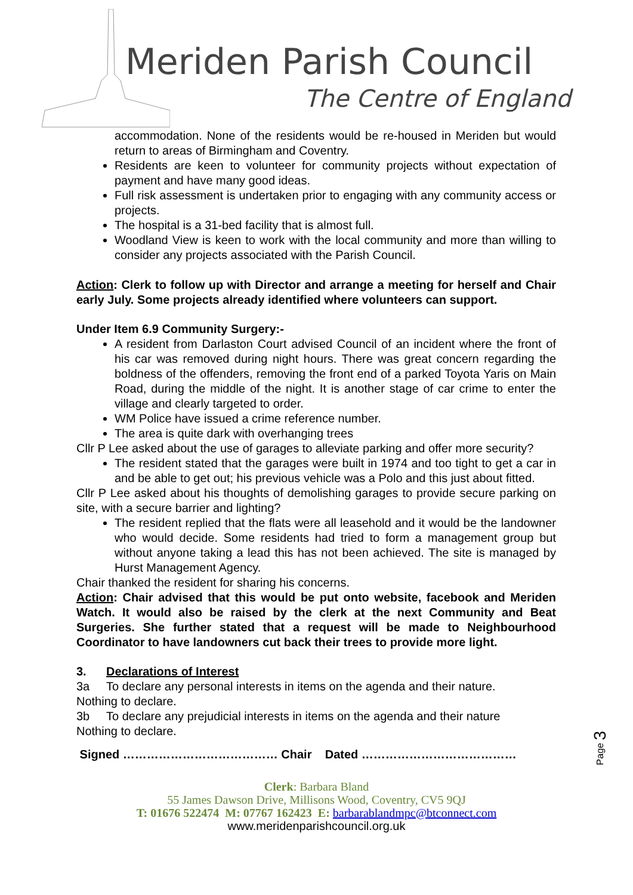Meriden Parish Council
The Centre of England
accommodation. None of the residents would be re-housed in Meriden but would return to areas of Birmingham and Coventry.
Residents are keen to volunteer for community projects without expectation of payment and have many good ideas.
Full risk assessment is undertaken prior to engaging with any community access or projects.
The hospital is a 31-bed facility that is almost full.
Woodland View is keen to work with the local community and more than willing to consider any projects associated with the Parish Council.
Action: Clerk to follow up with Director and arrange a meeting for herself and Chair early July. Some projects already identified where volunteers can support.
Under Item 6.9 Community Surgery:-
A resident from Darlaston Court advised Council of an incident where the front of his car was removed during night hours. There was great concern regarding the boldness of the offenders, removing the front end of a parked Toyota Yaris on Main Road, during the middle of the night. It is another stage of car crime to enter the village and clearly targeted to order.
WM Police have issued a crime reference number.
The area is quite dark with overhanging trees
Cllr P Lee asked about the use of garages to alleviate parking and offer more security?
The resident stated that the garages were built in 1974 and too tight to get a car in and be able to get out; his previous vehicle was a Polo and this just about fitted.
Cllr P Lee asked about his thoughts of demolishing garages to provide secure parking on site, with a secure barrier and lighting?
The resident replied that the flats were all leasehold and it would be the landowner who would decide. Some residents had tried to form a management group but without anyone taking a lead this has not been achieved. The site is managed by Hurst Management Agency.
Chair thanked the resident for sharing his concerns.
Action: Chair advised that this would be put onto website, facebook and Meriden Watch. It would also be raised by the clerk at the next Community and Beat Surgeries. She further stated that a request will be made to Neighbourhood Coordinator to have landowners cut back their trees to provide more light.
3. Declarations of Interest
3a To declare any personal interests in items on the agenda and their nature.
Nothing to declare.
3b To declare any prejudicial interests in items on the agenda and their nature
Nothing to declare.
Signed ………………………………… Chair Dated …………………………………
Page 3
Clerk: Barbara Bland
55 James Dawson Drive, Millisons Wood, Coventry, CV5 9QJ
T: 01676 522474 M: 07767 162423 E: barbarablandmpc@btconnect.com
www.meridenparishcouncil.org.uk